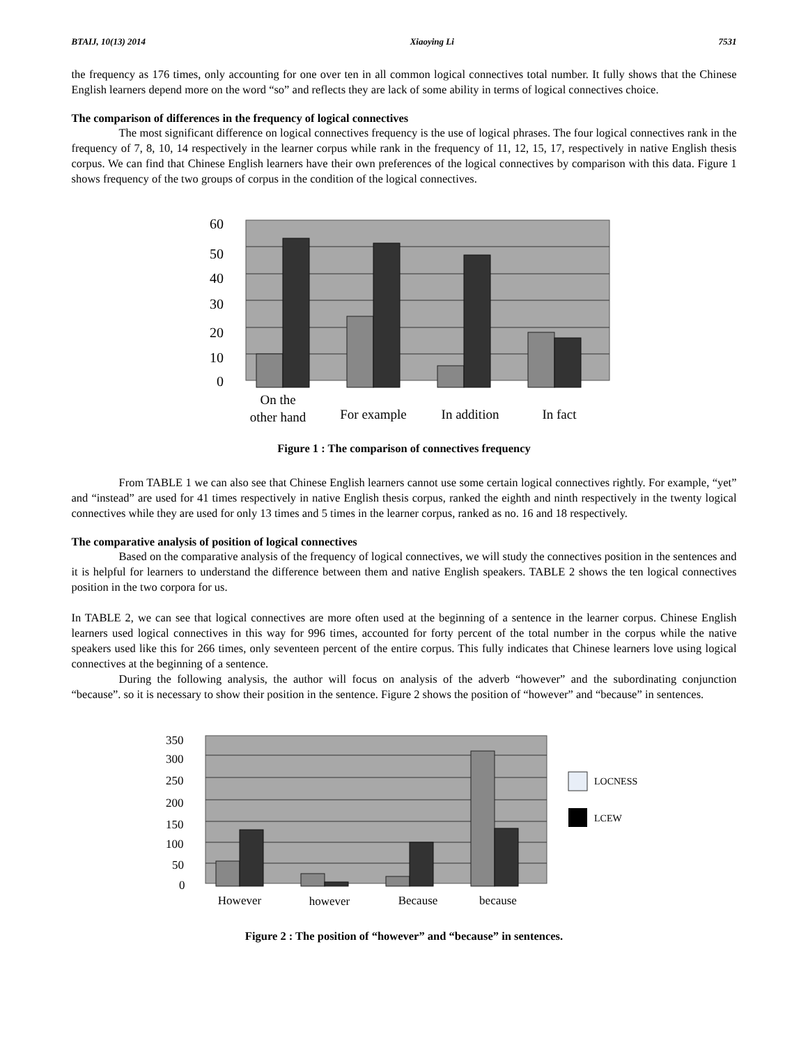BTAIJ, 10(13) 2014 Xiaoying Li 7531
the frequency as 176 times, only accounting for one over ten in all common logical connectives total number. It fully shows that the Chinese English learners depend more on the word “so” and reflects they are lack of some ability in terms of logical connectives choice.
The comparison of differences in the frequency of logical connectives
The most significant difference on logical connectives frequency is the use of logical phrases. The four logical connectives rank in the frequency of 7, 8, 10, 14 respectively in the learner corpus while rank in the frequency of 11, 12, 15, 17, respectively in native English thesis corpus. We can find that Chinese English learners have their own preferences of the logical connectives by comparison with this data. Figure 1 shows frequency of the two groups of corpus in the condition of the logical connectives.
60
50
40
30
20
10
0
On the
other hand
For example
In addition
In fact
Figure 1 : The comparison of connectives frequency
From TABLE 1 we can also see that Chinese English learners cannot use some certain logical connectives rightly. For example, “yet” and “instead” are used for 41 times respectively in native English thesis corpus, ranked the eighth and ninth respectively in the twenty logical connectives while they are used for only 13 times and 5 times in the learner corpus, ranked as no. 16 and 18 respectively.
The comparative analysis of position of logical connectives
Based on the comparative analysis of the frequency of logical connectives, we will study the connectives position in the sentences and it is helpful for learners to understand the difference between them and native English speakers. TABLE 2 shows the ten logical connectives position in the two corpora for us.
In TABLE 2, we can see that logical connectives are more often used at the beginning of a sentence in the learner corpus. Chinese English learners used logical connectives in this way for 996 times, accounted for forty percent of the total number in the corpus while the native speakers used like this for 266 times, only seventeen percent of the entire corpus. This fully indicates that Chinese learners love using logical connectives at the beginning of a sentence.
During the following analysis, the author will focus on analysis of the adverb “however” and the subordinating conjunction “because”. so it is necessary to show their position in the sentence. Figure 2 shows the position of “however” and “because” in sentences.
350
300
250
200
150
100
50
0
However
however
Because
because
LOCNESS
LCEW
Figure 2 : The position of “however” and “because” in sentences.